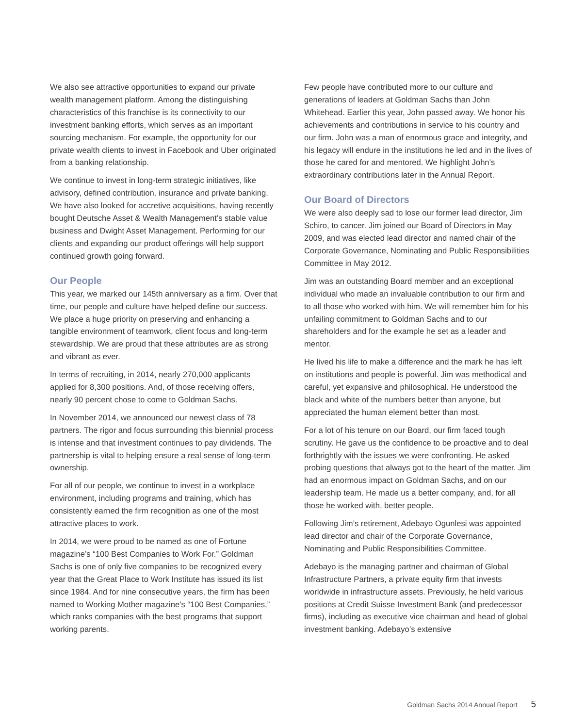We also see attractive opportunities to expand our private wealth management platform. Among the distinguishing characteristics of this franchise is its connectivity to our investment banking efforts, which serves as an important sourcing mechanism. For example, the opportunity for our private wealth clients to invest in Facebook and Uber originated from a banking relationship.
We continue to invest in long-term strategic initiatives, like advisory, defined contribution, insurance and private banking. We have also looked for accretive acquisitions, having recently bought Deutsche Asset & Wealth Management’s stable value business and Dwight Asset Management. Performing for our clients and expanding our product offerings will help support continued growth going forward.
Our People
This year, we marked our 145th anniversary as a firm. Over that time, our people and culture have helped define our success. We place a huge priority on preserving and enhancing a tangible environment of teamwork, client focus and long-term stewardship. We are proud that these attributes are as strong and vibrant as ever.
In terms of recruiting, in 2014, nearly 270,000 applicants applied for 8,300 positions. And, of those receiving offers, nearly 90 percent chose to come to Goldman Sachs.
In November 2014, we announced our newest class of 78 partners. The rigor and focus surrounding this biennial process is intense and that investment continues to pay dividends. The partnership is vital to helping ensure a real sense of long-term ownership.
For all of our people, we continue to invest in a workplace environment, including programs and training, which has consistently earned the firm recognition as one of the most attractive places to work.
In 2014, we were proud to be named as one of Fortune magazine’s “100 Best Companies to Work For.” Goldman Sachs is one of only five companies to be recognized every year that the Great Place to Work Institute has issued its list since 1984. And for nine consecutive years, the firm has been named to Working Mother magazine’s “100 Best Companies,” which ranks companies with the best programs that support working parents.
Few people have contributed more to our culture and generations of leaders at Goldman Sachs than John Whitehead. Earlier this year, John passed away. We honor his achievements and contributions in service to his country and our firm. John was a man of enormous grace and integrity, and his legacy will endure in the institutions he led and in the lives of those he cared for and mentored. We highlight John’s extraordinary contributions later in the Annual Report.
Our Board of Directors
We were also deeply sad to lose our former lead director, Jim Schiro, to cancer. Jim joined our Board of Directors in May 2009, and was elected lead director and named chair of the Corporate Governance, Nominating and Public Responsibilities Committee in May 2012.
Jim was an outstanding Board member and an exceptional individual who made an invaluable contribution to our firm and to all those who worked with him. We will remember him for his unfailing commitment to Goldman Sachs and to our shareholders and for the example he set as a leader and mentor.
He lived his life to make a difference and the mark he has left on institutions and people is powerful. Jim was methodical and careful, yet expansive and philosophical. He understood the black and white of the numbers better than anyone, but appreciated the human element better than most.
For a lot of his tenure on our Board, our firm faced tough scrutiny. He gave us the confidence to be proactive and to deal forthrightly with the issues we were confronting. He asked probing questions that always got to the heart of the matter. Jim had an enormous impact on Goldman Sachs, and on our leadership team. He made us a better company, and, for all those he worked with, better people.
Following Jim’s retirement, Adebayo Ogunlesi was appointed lead director and chair of the Corporate Governance, Nominating and Public Responsibilities Committee.
Adebayo is the managing partner and chairman of Global Infrastructure Partners, a private equity firm that invests worldwide in infrastructure assets. Previously, he held various positions at Credit Suisse Investment Bank (and predecessor firms), including as executive vice chairman and head of global investment banking. Adebayo’s extensive
Goldman Sachs 2014 Annual Report 5